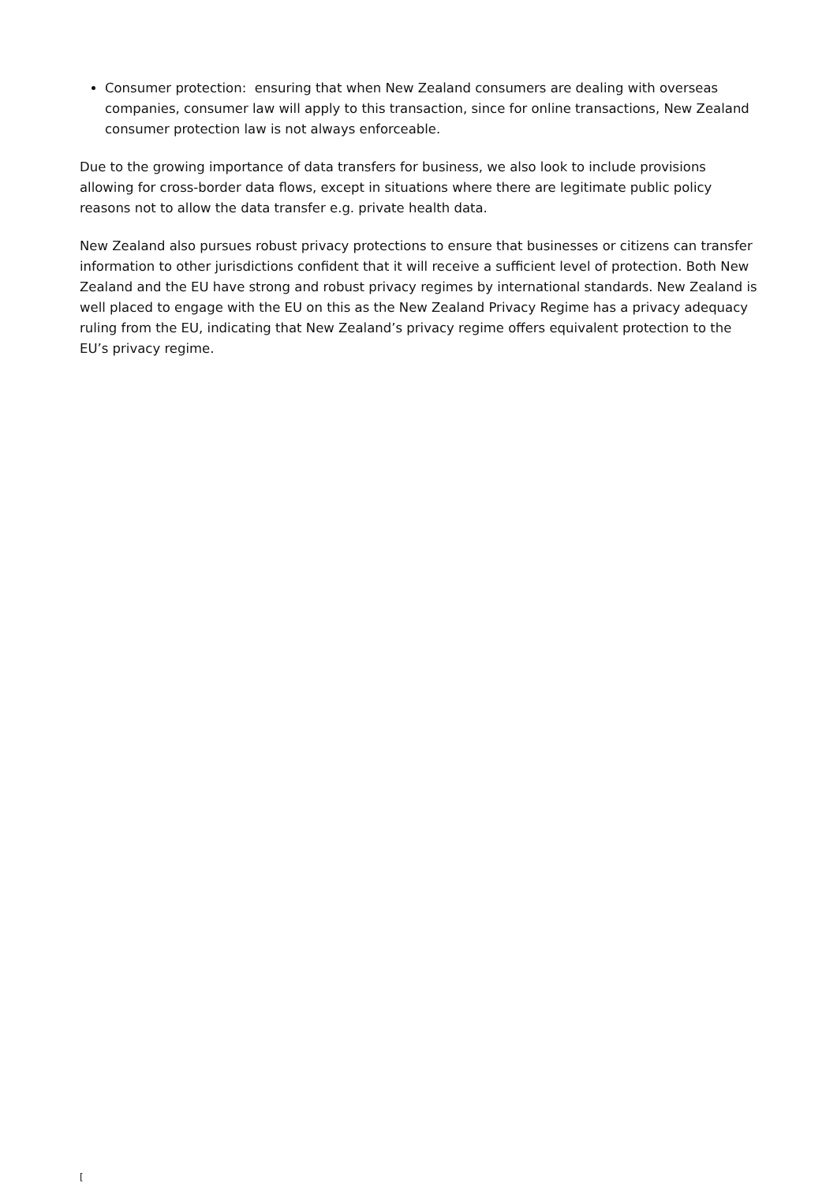Consumer protection: ensuring that when New Zealand consumers are dealing with overseas companies, consumer law will apply to this transaction, since for online transactions, New Zealand consumer protection law is not always enforceable.
Due to the growing importance of data transfers for business, we also look to include provisions allowing for cross-border data flows, except in situations where there are legitimate public policy reasons not to allow the data transfer e.g. private health data.
New Zealand also pursues robust privacy protections to ensure that businesses or citizens can transfer information to other jurisdictions confident that it will receive a sufficient level of protection. Both New Zealand and the EU have strong and robust privacy regimes by international standards. New Zealand is well placed to engage with the EU on this as the New Zealand Privacy Regime has a privacy adequacy ruling from the EU, indicating that New Zealand’s privacy regime offers equivalent protection to the EU’s privacy regime.
[